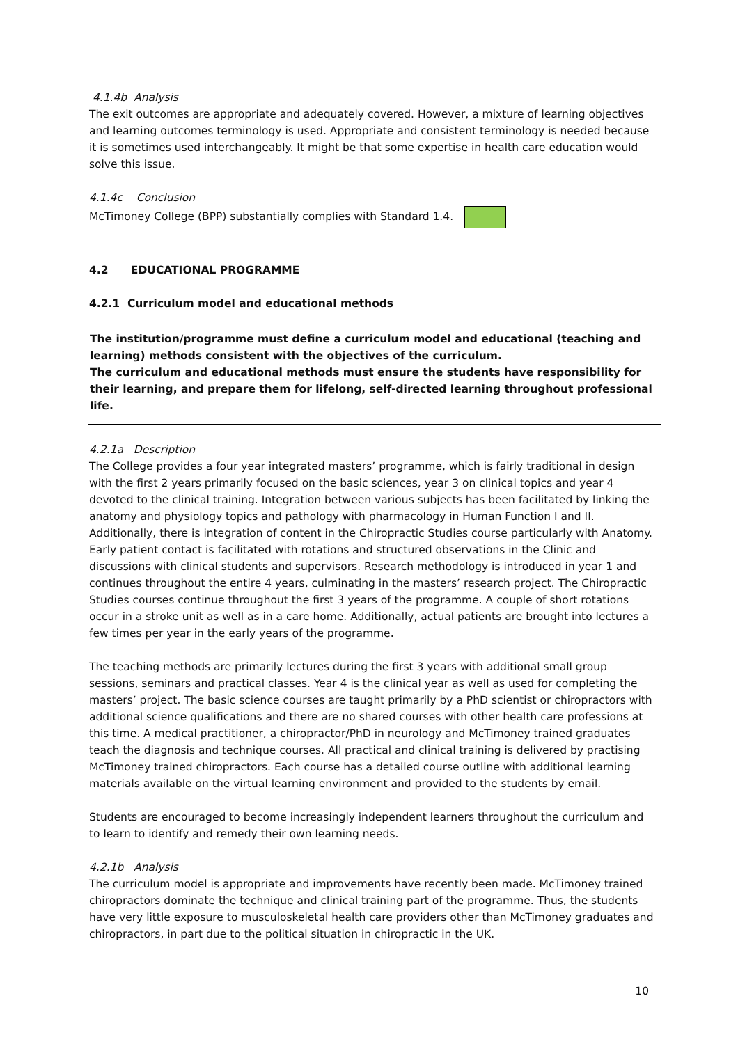4.1.4b Analysis
The exit outcomes are appropriate and adequately covered. However, a mixture of learning objectives and learning outcomes terminology is used. Appropriate and consistent terminology is needed because it is sometimes used interchangeably. It might be that some expertise in health care education would solve this issue.
4.1.4c Conclusion
McTimoney College (BPP) substantially complies with Standard 1.4.
4.2 EDUCATIONAL PROGRAMME
4.2.1 Curriculum model and educational methods
The institution/programme must define a curriculum model and educational (teaching and learning) methods consistent with the objectives of the curriculum.
The curriculum and educational methods must ensure the students have responsibility for their learning, and prepare them for lifelong, self-directed learning throughout professional life.
4.2.1a Description
The College provides a four year integrated masters’ programme, which is fairly traditional in design with the first 2 years primarily focused on the basic sciences, year 3 on clinical topics and year 4 devoted to the clinical training. Integration between various subjects has been facilitated by linking the anatomy and physiology topics and pathology with pharmacology in Human Function I and II. Additionally, there is integration of content in the Chiropractic Studies course particularly with Anatomy. Early patient contact is facilitated with rotations and structured observations in the Clinic and discussions with clinical students and supervisors. Research methodology is introduced in year 1 and continues throughout the entire 4 years, culminating in the masters’ research project. The Chiropractic Studies courses continue throughout the first 3 years of the programme. A couple of short rotations occur in a stroke unit as well as in a care home. Additionally, actual patients are brought into lectures a few times per year in the early years of the programme.
The teaching methods are primarily lectures during the first 3 years with additional small group sessions, seminars and practical classes. Year 4 is the clinical year as well as used for completing the masters’ project. The basic science courses are taught primarily by a PhD scientist or chiropractors with additional science qualifications and there are no shared courses with other health care professions at this time. A medical practitioner, a chiropractor/PhD in neurology and McTimoney trained graduates teach the diagnosis and technique courses. All practical and clinical training is delivered by practising McTimoney trained chiropractors. Each course has a detailed course outline with additional learning materials available on the virtual learning environment and provided to the students by email.
Students are encouraged to become increasingly independent learners throughout the curriculum and to learn to identify and remedy their own learning needs.
4.2.1b Analysis
The curriculum model is appropriate and improvements have recently been made. McTimoney trained chiropractors dominate the technique and clinical training part of the programme. Thus, the students have very little exposure to musculoskeletal health care providers other than McTimoney graduates and chiropractors, in part due to the political situation in chiropractic in the UK.
10